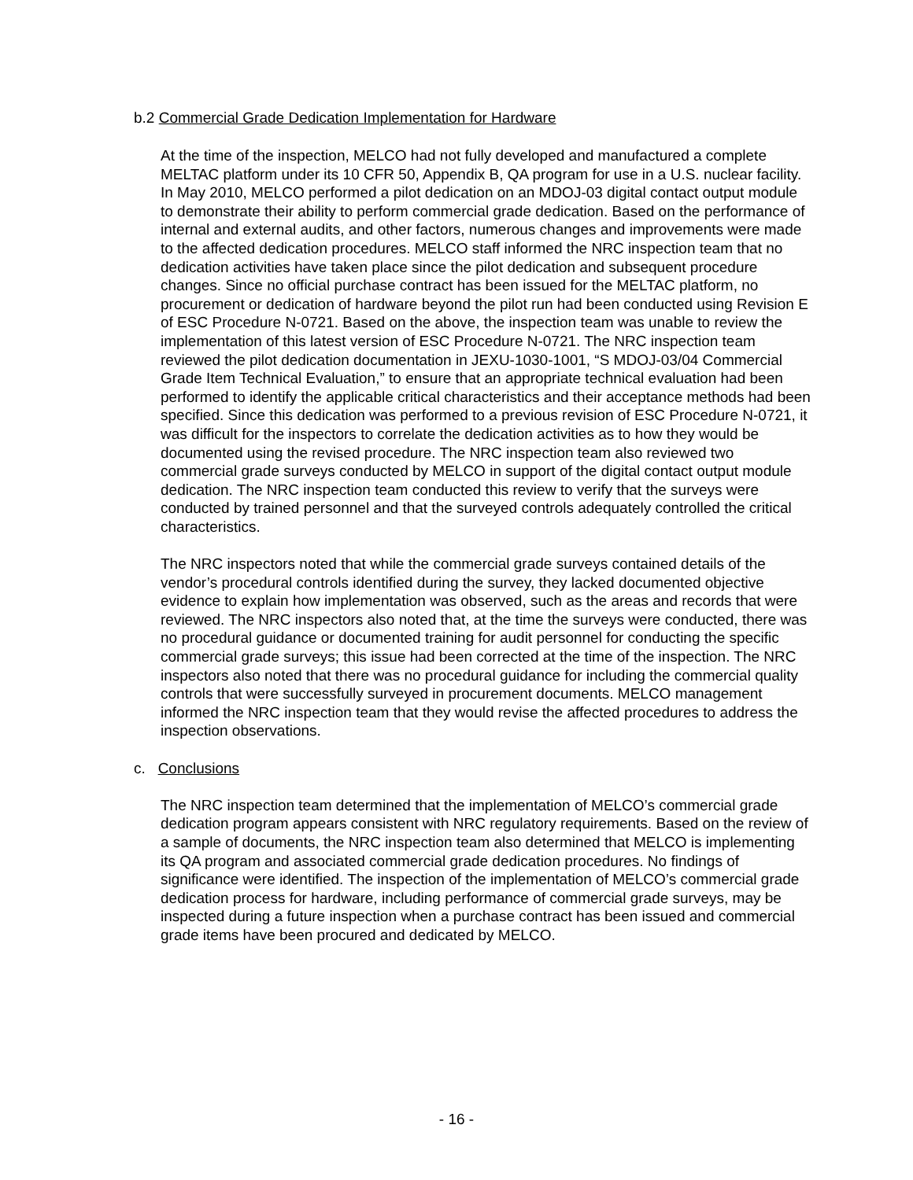b.2 Commercial Grade Dedication Implementation for Hardware
At the time of the inspection, MELCO had not fully developed and manufactured a complete MELTAC platform under its 10 CFR 50, Appendix B, QA program for use in a U.S. nuclear facility. In May 2010, MELCO performed a pilot dedication on an MDOJ-03 digital contact output module to demonstrate their ability to perform commercial grade dedication. Based on the performance of internal and external audits, and other factors, numerous changes and improvements were made to the affected dedication procedures. MELCO staff informed the NRC inspection team that no dedication activities have taken place since the pilot dedication and subsequent procedure changes. Since no official purchase contract has been issued for the MELTAC platform, no procurement or dedication of hardware beyond the pilot run had been conducted using Revision E of ESC Procedure N-0721. Based on the above, the inspection team was unable to review the implementation of this latest version of ESC Procedure N-0721. The NRC inspection team reviewed the pilot dedication documentation in JEXU-1030-1001, “S MDOJ-03/04 Commercial Grade Item Technical Evaluation,” to ensure that an appropriate technical evaluation had been performed to identify the applicable critical characteristics and their acceptance methods had been specified. Since this dedication was performed to a previous revision of ESC Procedure N-0721, it was difficult for the inspectors to correlate the dedication activities as to how they would be documented using the revised procedure. The NRC inspection team also reviewed two commercial grade surveys conducted by MELCO in support of the digital contact output module dedication. The NRC inspection team conducted this review to verify that the surveys were conducted by trained personnel and that the surveyed controls adequately controlled the critical characteristics.
The NRC inspectors noted that while the commercial grade surveys contained details of the vendor’s procedural controls identified during the survey, they lacked documented objective evidence to explain how implementation was observed, such as the areas and records that were reviewed. The NRC inspectors also noted that, at the time the surveys were conducted, there was no procedural guidance or documented training for audit personnel for conducting the specific commercial grade surveys; this issue had been corrected at the time of the inspection. The NRC inspectors also noted that there was no procedural guidance for including the commercial quality controls that were successfully surveyed in procurement documents. MELCO management informed the NRC inspection team that they would revise the affected procedures to address the inspection observations.
c. Conclusions
The NRC inspection team determined that the implementation of MELCO’s commercial grade dedication program appears consistent with NRC regulatory requirements. Based on the review of a sample of documents, the NRC inspection team also determined that MELCO is implementing its QA program and associated commercial grade dedication procedures. No findings of significance were identified. The inspection of the implementation of MELCO’s commercial grade dedication process for hardware, including performance of commercial grade surveys, may be inspected during a future inspection when a purchase contract has been issued and commercial grade items have been procured and dedicated by MELCO.
- 16 -